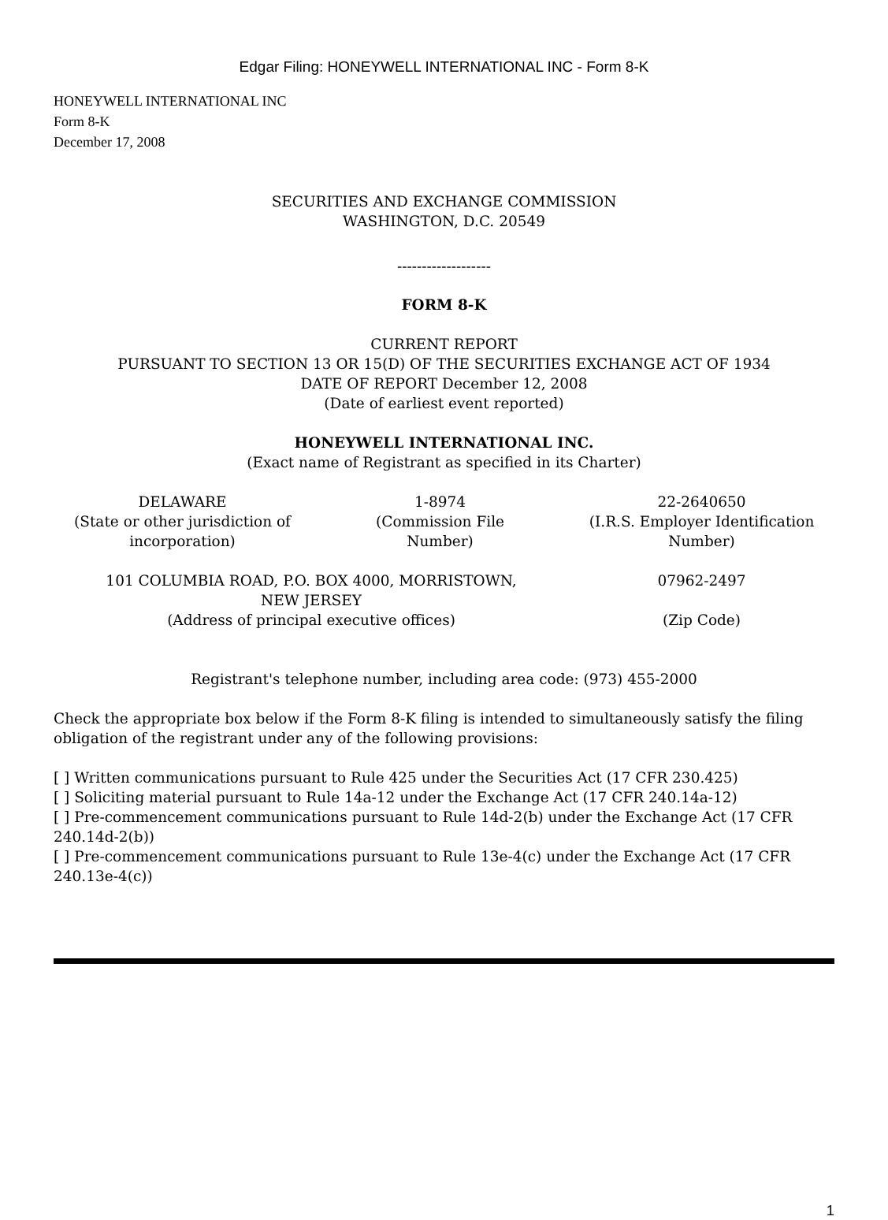Edgar Filing: HONEYWELL INTERNATIONAL INC - Form 8-K
HONEYWELL INTERNATIONAL INC
Form 8-K
December 17, 2008
SECURITIES AND EXCHANGE COMMISSION
WASHINGTON, D.C. 20549
-------------------
FORM 8-K
CURRENT REPORT
PURSUANT TO SECTION 13 OR 15(D) OF THE SECURITIES EXCHANGE ACT OF 1934
DATE OF REPORT December 12, 2008
(Date of earliest event reported)
HONEYWELL INTERNATIONAL INC.
(Exact name of Registrant as specified in its Charter)
| DELAWARE (State or other jurisdiction of incorporation) | 1-8974 (Commission File Number) | 22-2640650 (I.R.S. Employer Identification Number) |
| 101 COLUMBIA ROAD, P.O. BOX 4000, MORRISTOWN, NEW JERSEY (Address of principal executive offices) | 07962-2497 (Zip Code) |
Registrant's telephone number, including area code: (973) 455-2000
Check the appropriate box below if the Form 8-K filing is intended to simultaneously satisfy the filing obligation of the registrant under any of the following provisions:
[ ] Written communications pursuant to Rule 425 under the Securities Act (17 CFR 230.425)
[ ] Soliciting material pursuant to Rule 14a-12 under the Exchange Act (17 CFR 240.14a-12)
[ ] Pre-commencement communications pursuant to Rule 14d-2(b) under the Exchange Act (17 CFR 240.14d-2(b))
[ ] Pre-commencement communications pursuant to Rule 13e-4(c) under the Exchange Act (17 CFR 240.13e-4(c))
1